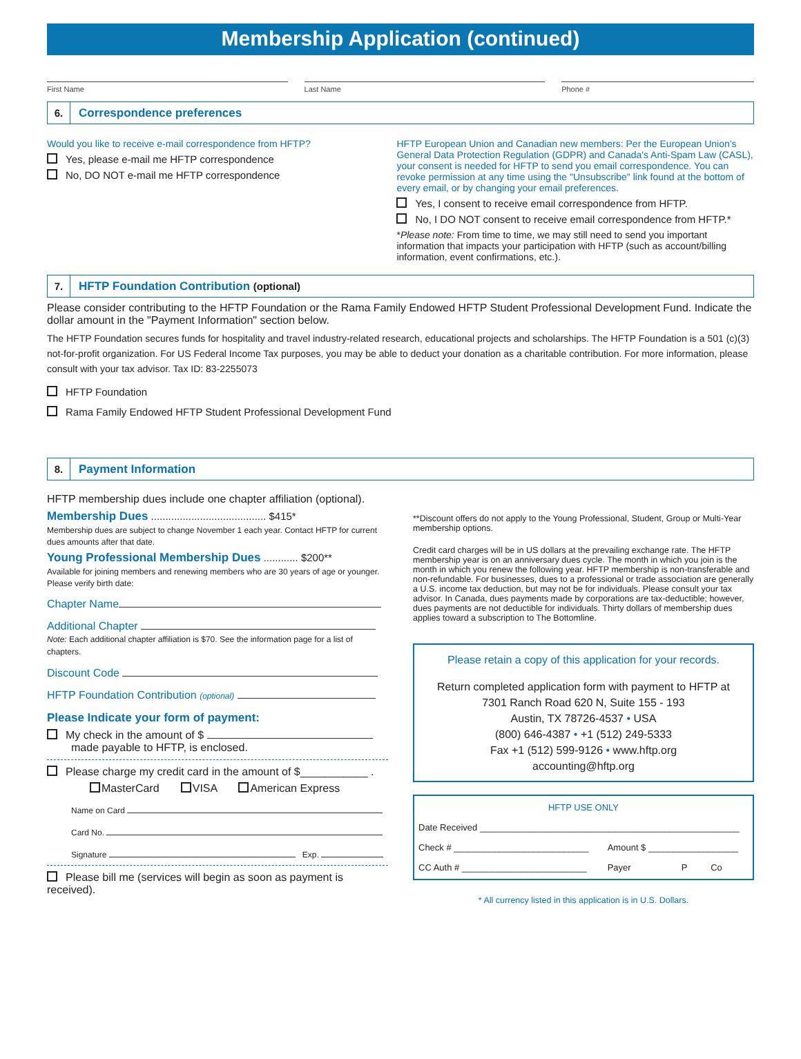Membership Application (continued)
First Name Last Name Phone #
6. Correspondence preferences
Would you like to receive e-mail correspondence from HFTP?
Yes, please e-mail me HFTP correspondence
No, DO NOT e-mail me HFTP correspondence
HFTP European Union and Canadian new members: Per the European Union’s General Data Protection Regulation (GDPR) and Canada's Anti-Spam Law (CASL), your consent is needed for HFTP to send you email correspondence. You can revoke permission at any time using the "Unsubscribe" link found at the bottom of every email, or by changing your email preferences.
Yes, I consent to receive email correspondence from HFTP.
No, I DO NOT consent to receive email correspondence from HFTP.*
*Please note: From time to time, we may still need to send you important information that impacts your participation with HFTP (such as account/billing information, event confirmations, etc.).
7. HFTP Foundation Contribution (optional)
Please consider contributing to the HFTP Foundation or the Rama Family Endowed HFTP Student Professional Development Fund. Indicate the dollar amount in the "Payment Information" section below.
The HFTP Foundation secures funds for hospitality and travel industry-related research, educational projects and scholarships. The HFTP Foundation is a 501 (c)(3) not-for-profit organization. For US Federal Income Tax purposes, you may be able to deduct your donation as a charitable contribution. For more information, please consult with your tax advisor. Tax ID: 83-2255073
HFTP Foundation
Rama Family Endowed HFTP Student Professional Development Fund
8. Payment Information
HFTP membership dues include one chapter affiliation (optional).
Membership Dues ........................................ $415*
Membership dues are subject to change November 1 each year. Contact HFTP for current dues amounts after that date.
Young Professional Membership Dues ............ $200**
Available for joining members and renewing members who are 30 years of age or younger. Please verify birth date:
Chapter Name
Additional Chapter
Note: Each additional chapter affiliation is $70. See the information page for a list of chapters.
Discount Code
HFTP Foundation Contribution (optional)
Please Indicate your form of payment:
My check in the amount of $
made payable to HFTP, is enclosed.
Please charge my credit card in the amount of $___________ .
MasterCard VISA American Express
Name on Card
Card No.
Signature Exp.
Please bill me (services will begin as soon as payment is received).
**Discount offers do not apply to the Young Professional, Student, Group or Multi-Year membership options.
Credit card charges will be in US dollars at the prevailing exchange rate. The HFTP membership year is on an anniversary dues cycle. The month in which you join is the month in which you renew the following year. HFTP membership is non-transferable and non-refundable. For businesses, dues to a professional or trade association are generally a U.S. income tax deduction, but may not be for individuals. Please consult your tax advisor. In Canada, dues payments made by corporations are tax-deductible; however, dues payments are not deductible for individuals. Thirty dollars of membership dues applies toward a subscription to The Bottomline.
Please retain a copy of this application for your records.
Return completed application form with payment to HFTP at
7301 Ranch Road 620 N, Suite 155 - 193
Austin, TX 78726-4537 • USA
(800) 646-4387 • +1 (512) 249-5333
Fax +1 (512) 599-9126 • www.hftp.org
accounting@hftp.org
| HFTP USE ONLY | | | |
| Date Received ____________________________________________________ | | | |
| Check # ___________________________ | Amount $ __________________ | | |
| CC Auth # _________________________ | Payer | P | Co |
* All currency listed in this application is in U.S. Dollars.